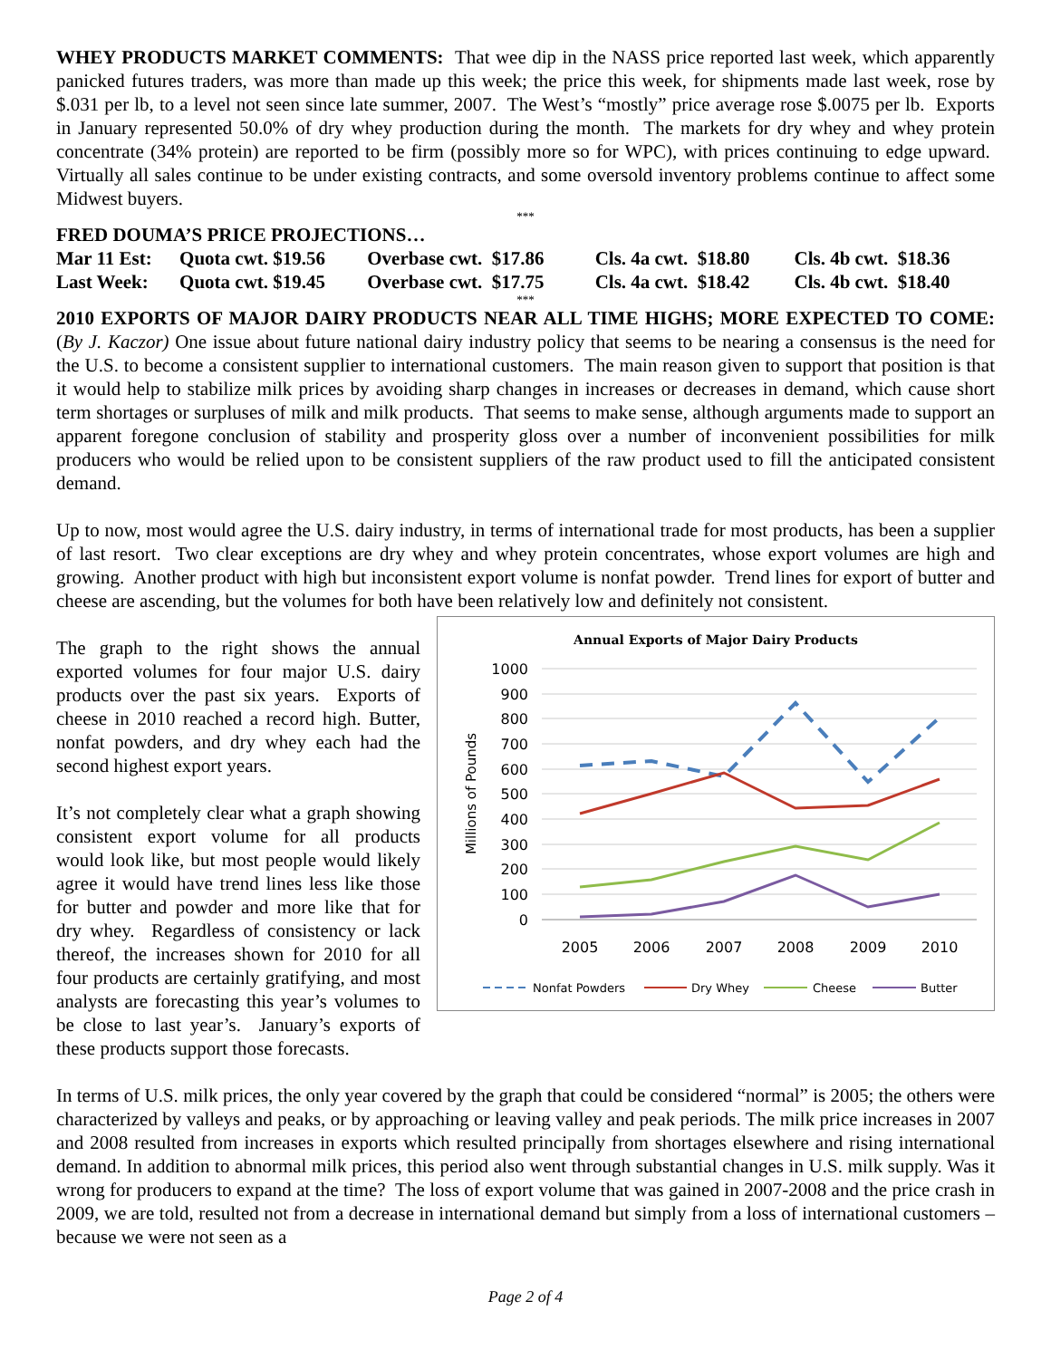WHEY PRODUCTS MARKET COMMENTS: That wee dip in the NASS price reported last week, which apparently panicked futures traders, was more than made up this week; the price this week, for shipments made last week, rose by $.031 per lb, to a level not seen since late summer, 2007. The West’s “mostly” price average rose $.0075 per lb. Exports in January represented 50.0% of dry whey production during the month. The markets for dry whey and whey protein concentrate (34% protein) are reported to be firm (possibly more so for WPC), with prices continuing to edge upward. Virtually all sales continue to be under existing contracts, and some oversold inventory problems continue to affect some Midwest buyers.
***
FRED DOUMA’S PRICE PROJECTIONS…
| Mar 11 Est: | Quota cwt. $19.56 | Overbase cwt. $17.86 | Cls. 4a cwt. $18.80 | Cls. 4b cwt. $18.36 |
| Last Week: | Quota cwt. $19.45 | Overbase cwt. $17.75 | Cls. 4a cwt. $18.42 | Cls. 4b cwt. $18.40 |
***
2010 EXPORTS OF MAJOR DAIRY PRODUCTS NEAR ALL TIME HIGHS; MORE EXPECTED TO COME: (By J. Kaczor) One issue about future national dairy industry policy that seems to be nearing a consensus is the need for the U.S. to become a consistent supplier to international customers. The main reason given to support that position is that it would help to stabilize milk prices by avoiding sharp changes in increases or decreases in demand, which cause short term shortages or surpluses of milk and milk products. That seems to make sense, although arguments made to support an apparent foregone conclusion of stability and prosperity gloss over a number of inconvenient possibilities for milk producers who would be relied upon to be consistent suppliers of the raw product used to fill the anticipated consistent demand.
Up to now, most would agree the U.S. dairy industry, in terms of international trade for most products, has been a supplier of last resort. Two clear exceptions are dry whey and whey protein concentrates, whose export volumes are high and growing. Another product with high but inconsistent export volume is nonfat powder. Trend lines for export of butter and cheese are ascending, but the volumes for both have been relatively low and definitely not consistent.
Annual Exports of Major Dairy Products
1000
900
800
700
600
500
400
300
200
100
0
Millions of Pounds
2005
2006
2007
2008
2009
2010
Nonfat Powders
Dry Whey
Cheese
Butter
The graph to the right shows the annual exported volumes for four major U.S. dairy products over the past six years. Exports of cheese in 2010 reached a record high. Butter, nonfat powders, and dry whey each had the second highest export years.
It’s not completely clear what a graph showing consistent export volume for all products would look like, but most people would likely agree it would have trend lines less like those for butter and powder and more like that for dry whey. Regardless of consistency or lack thereof, the increases shown for 2010 for all four products are certainly gratifying, and most analysts are forecasting this year’s volumes to be close to last year’s. January’s exports of these products support those forecasts.
In terms of U.S. milk prices, the only year covered by the graph that could be considered “normal” is 2005; the others were characterized by valleys and peaks, or by approaching or leaving valley and peak periods. The milk price increases in 2007 and 2008 resulted from increases in exports which resulted principally from shortages elsewhere and rising international demand. In addition to abnormal milk prices, this period also went through substantial changes in U.S. milk supply. Was it wrong for producers to expand at the time? The loss of export volume that was gained in 2007-2008 and the price crash in 2009, we are told, resulted not from a decrease in international demand but simply from a loss of international customers – because we were not seen as a
Page 2 of 4